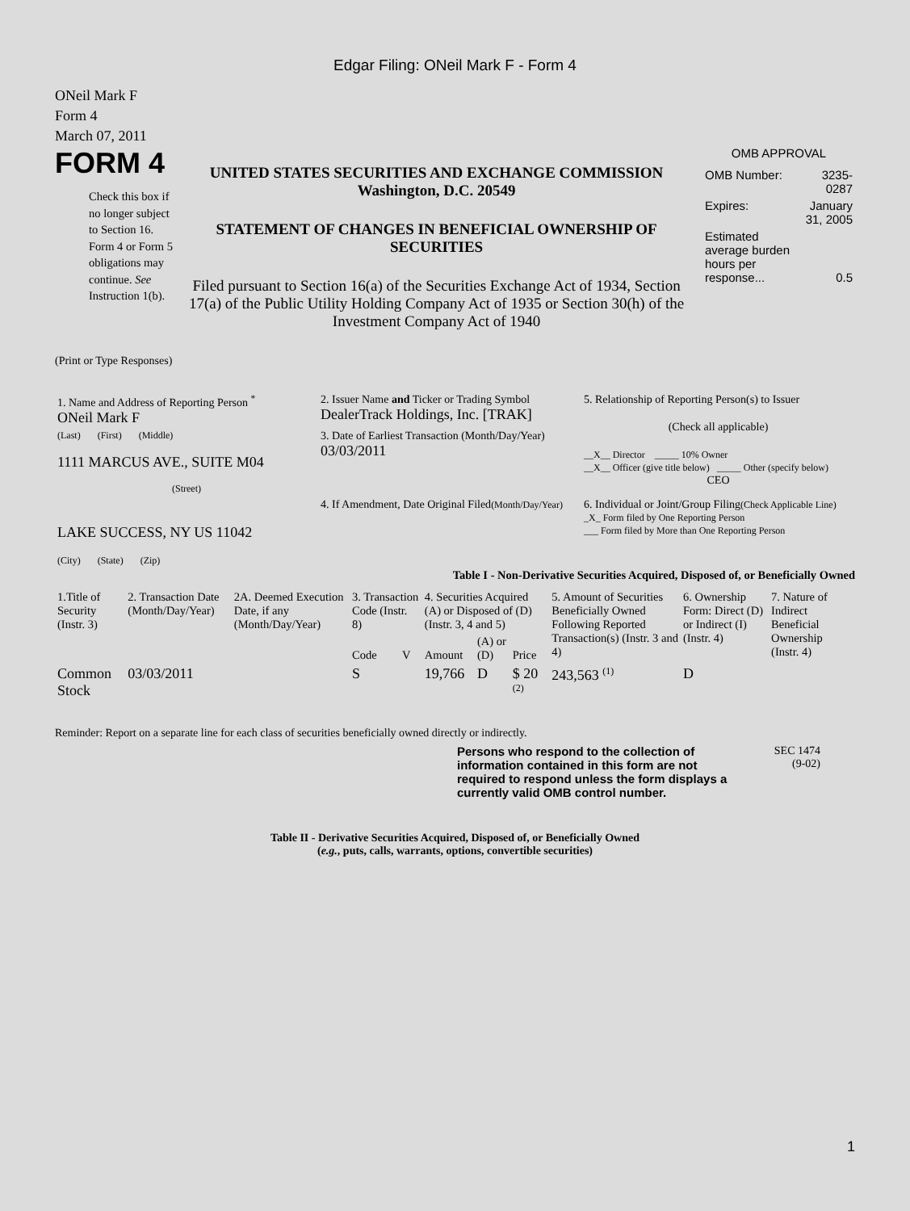Edgar Filing: ONeil Mark F - Form 4
ONeil Mark F
Form 4
March 07, 2011
FORM 4
Check this box if no longer subject to Section 16. Form 4 or Form 5 obligations may continue. See Instruction 1(b).
UNITED STATES SECURITIES AND EXCHANGE COMMISSION
Washington, D.C. 20549
STATEMENT OF CHANGES IN BENEFICIAL OWNERSHIP OF SECURITIES
Filed pursuant to Section 16(a) of the Securities Exchange Act of 1934, Section 17(a) of the Public Utility Holding Company Act of 1935 or Section 30(h) of the Investment Company Act of 1940
OMB APPROVAL
| OMB Number: | 3235-0287 |
| Expires: | January 31, 2005 |
| Estimated average burden hours per response... | 0.5 |
(Print or Type Responses)
| 1. Name and Address of Reporting Person <sup>*</sup> ONeil Mark F | 2. Issuer Name and Ticker or Trading Symbol DealerTrack Holdings, Inc. [TRAK] | 5. Relationship of Reporting Person(s) to Issuer (Check all applicable) __X__ Director _____ 10% Owner __X__ Officer (give title below) _____ Other (specify below) CEO |
| (Last) (First) (Middle) 1111 MARCUS AVE., SUITE M04 (Street) | 3. Date of Earliest Transaction (Month/Day/Year) 03/03/2011 | |
| LAKE SUCCESS, NY US 11042 (City) (State) (Zip) | 4. If Amendment, Date Original Filed (Month/Day/Year) | 6. Individual or Joint/Group Filing (Check Applicable Line) _X_ Form filed by One Reporting Person ___ Form filed by More than One Reporting Person |
Table I - Non-Derivative Securities Acquired, Disposed of, or Beneficially Owned
| 1.Title of Security (Instr. 3) | 2. Transaction Date (Month/Day/Year) | 2A. Deemed Execution Date, if any (Month/Day/Year) | 3. Transaction Code (Instr. 8) | | 4. Securities Acquired (A) or Disposed of (D) (Instr. 3, 4 and 5) | | | 5. Amount of Securities Beneficially Owned Following Reported Transaction(s) (Instr. 3 and 4) | 6. Ownership Form: Direct (D) or Indirect (I) (Instr. 4) | 7. Nature of Indirect Beneficial Ownership (Instr. 4) |
| --- | --- | --- | --- | --- | --- | --- | --- | --- | --- | --- |
| | | | Code | V | Amount | (A) or (D) | Price | | | |
| Common Stock | 03/03/2011 | | S | | 19,766 | D | $ 20 <sup>(2)</sup> | 243,563 <sup>(1)</sup> | D | |
Reminder: Report on a separate line for each class of securities beneficially owned directly or indirectly.
Persons who respond to the collection of information contained in this form are not required to respond unless the form displays a currently valid OMB control number.
SEC 1474
(9-02)
Table II - Derivative Securities Acquired, Disposed of, or Beneficially Owned
(e.g., puts, calls, warrants, options, convertible securities)
1